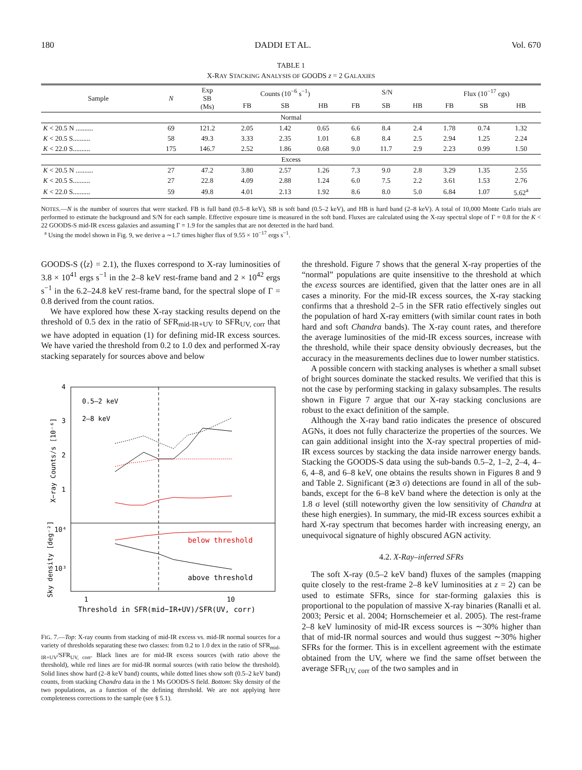180 DADDI ET AL. Vol. 670
TABLE 1
X-RAY STACKING ANALYSIS OF GOODS z = 2 GALAXIES
| Sample | N | Exp SB (Ms) | Counts (10<sup>−6</sup> s<sup>−1</sup>) | | | S/N | | | Flux (10<sup>−17</sup> cgs) | | |
| --- | --- | --- | --- | --- | --- | --- | --- | --- | --- | --- | --- |
| | | | FB | SB | HB | FB | SB | HB | FB | SB | HB |
| Normal | | | | | | | | | | | |
| K < 20.5 N .......... | 69 | 121.2 | 2.05 | 1.42 | 0.65 | 6.6 | 8.4 | 2.4 | 1.78 | 0.74 | 1.32 |
| K < 20.5 S.......... | 58 | 49.3 | 3.33 | 2.35 | 1.01 | 6.8 | 8.4 | 2.5 | 2.94 | 1.25 | 2.24 |
| K < 22.0 S.......... | 175 | 146.7 | 2.52 | 1.86 | 0.68 | 9.0 | 11.7 | 2.9 | 2.23 | 0.99 | 1.50 |
| Excess | | | | | | | | | | | |
| K < 20.5 N .......... | 27 | 47.2 | 3.80 | 2.57 | 1.26 | 7.3 | 9.0 | 2.8 | 3.29 | 1.35 | 2.55 |
| K < 20.5 S.......... | 27 | 22.8 | 4.09 | 2.88 | 1.24 | 6.0 | 7.5 | 2.2 | 3.61 | 1.53 | 2.76 |
| K < 22.0 S.......... | 59 | 49.8 | 4.01 | 2.13 | 1.92 | 8.6 | 8.0 | 5.0 | 6.84 | 1.07 | 5.62<sup>a</sup> |
NOTES.—N is the number of sources that were stacked. FB is full band (0.5–8 keV), SB is soft band (0.5–2 keV), and HB is hard band (2–8 keV). A total of 10,000 Monte Carlo trials are performed to estimate the background and S/N for each sample. Effective exposure time is measured in the soft band. Fluxes are calculated using the X-ray spectral slope of Γ = 0.8 for the K < 22 GOODS-S mid-IR excess galaxies and assuming Γ = 1.9 for the samples that are not detected in the hard band.
<sup>a</sup> Using the model shown in Fig. 9, we derive a ∼1.7 times higher flux of 9.55 × 10<sup>−17</sup> ergs s<sup>−1</sup>.
GOODS-S (⟨z⟩ = 2.1), the fluxes correspond to X-ray luminosities of 3.8 × 10<sup>41</sup> ergs s<sup>−1</sup> in the 2–8 keV rest-frame band and 2 × 10<sup>42</sup> ergs s<sup>−1</sup> in the 6.2–24.8 keV rest-frame band, for the spectral slope of Γ = 0.8 derived from the count ratios.
We have explored how these X-ray stacking results depend on the threshold of 0.5 dex in the ratio of SFR<sub>mid-IR+UV</sub> to SFR<sub>UV, corr</sub> that we have adopted in equation (1) for defining mid-IR excess sources. We have varied the threshold from 0.2 to 1.0 dex and performed X-ray stacking separately for sources above and below
4
3
2
1
10⁴
10³
0.5–2 keV
2–8 keV
below threshold
above threshold
1
10
Threshold in SFR(mid−IR+UV)/SFR(UV, corr)
X−ray Counts/s [10⁻⁶]
Sky density [deg⁻²]
FIG. 7.—Top: X-ray counts from stacking of mid-IR excess vs. mid-IR normal sources for a variety of thresholds separating these two classes: from 0.2 to 1.0 dex in the ratio of SFR<sub>mid-IR+UV</sub>/SFR<sub>UV, corr</sub>. Black lines are for mid-IR excess sources (with ratio above the threshold), while red lines are for mid-IR normal sources (with ratio below the threshold). Solid lines show hard (2–8 keV band) counts, while dotted lines show soft (0.5–2 keV band) counts, from stacking Chandra data in the 1 Ms GOODS-S field. Bottom: Sky density of the two populations, as a function of the defining threshold. We are not applying here completeness corrections to the sample (see § 5.1).
the threshold. Figure 7 shows that the general X-ray properties of the “normal” populations are quite insensitive to the threshold at which the excess sources are identified, given that the latter ones are in all cases a minority. For the mid-IR excess sources, the X-ray stacking confirms that a threshold 2–5 in the SFR ratio effectively singles out the population of hard X-ray emitters (with similar count rates in both hard and soft Chandra bands). The X-ray count rates, and therefore the average luminosities of the mid-IR excess sources, increase with the threshold, while their space density obviously decreases, but the accuracy in the measurements declines due to lower number statistics.
A possible concern with stacking analyses is whether a small subset of bright sources dominate the stacked results. We verified that this is not the case by performing stacking in galaxy subsamples. The results shown in Figure 7 argue that our X-ray stacking conclusions are robust to the exact definition of the sample.
Although the X-ray band ratio indicates the presence of obscured AGNs, it does not fully characterize the properties of the sources. We can gain additional insight into the X-ray spectral properties of mid-IR excess sources by stacking the data inside narrower energy bands. Stacking the GOODS-S data using the sub-bands 0.5–2, 1–2, 2–4, 4–6, 4–8, and 6–8 keV, one obtains the results shown in Figures 8 and 9 and Table 2. Significant (≳3 σ) detections are found in all of the sub-bands, except for the 6–8 keV band where the detection is only at the 1.8 σ level (still noteworthy given the low sensitivity of Chandra at these high energies). In summary, the mid-IR excess sources exhibit a hard X-ray spectrum that becomes harder with increasing energy, an unequivocal signature of highly obscured AGN activity.
4.2. X-Ray–inferred SFRs
The soft X-ray (0.5–2 keV band) fluxes of the samples (mapping quite closely to the rest-frame 2–8 keV luminosities at z = 2) can be used to estimate SFRs, since for star-forming galaxies this is proportional to the population of massive X-ray binaries (Ranalli et al. 2003; Persic et al. 2004; Hornschemeier et al. 2005). The rest-frame 2–8 keV luminosity of mid-IR excess sources is ∼30% higher than that of mid-IR normal sources and would thus suggest ∼30% higher SFRs for the former. This is in excellent agreement with the estimate obtained from the UV, where we find the same offset between the average SFR<sub>UV, corr</sub> of the two samples and in